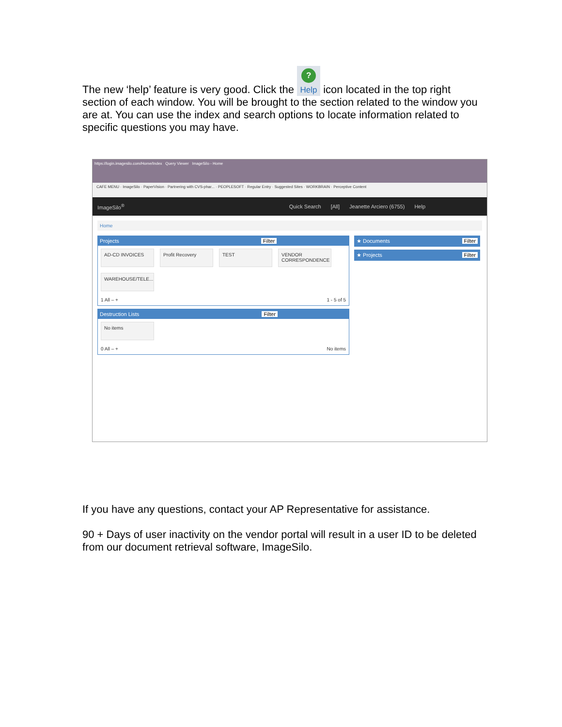The new ‘help’ feature is very good. Click the ? Help icon located in the top right section of each window. You will be brought to the section related to the window you are at. You can use the index and search options to locate information related to specific questions you may have.
https://login.imagesilo.com/Home/Index Query Viewer ImageSilo - Home
CAFE MENU · ImageSilo · PaperVision · Partnering with CVS-phar... · PEOPLESOFT · Regular Entry · Suggested Sites · WORKBRAIN · Perceptive Content
ImageSilo<sup>®</sup> Quick Search [All] Jeanette Arciero (6755) Help
Home
Projects Filter
AD-CD INVOICES Profit Recovery TEST
VENDOR CORRESPONDENCE
WAREHOUSE/TELE...
1 All – + 1 - 5 of 5
Destruction Lists Filter
No items
0 All – + No items
★ Documents Filter
★ Projects Filter
If you have any questions, contact your AP Representative for assistance.
90 + Days of user inactivity on the vendor portal will result in a user ID to be deleted from our document retrieval software, ImageSilo.